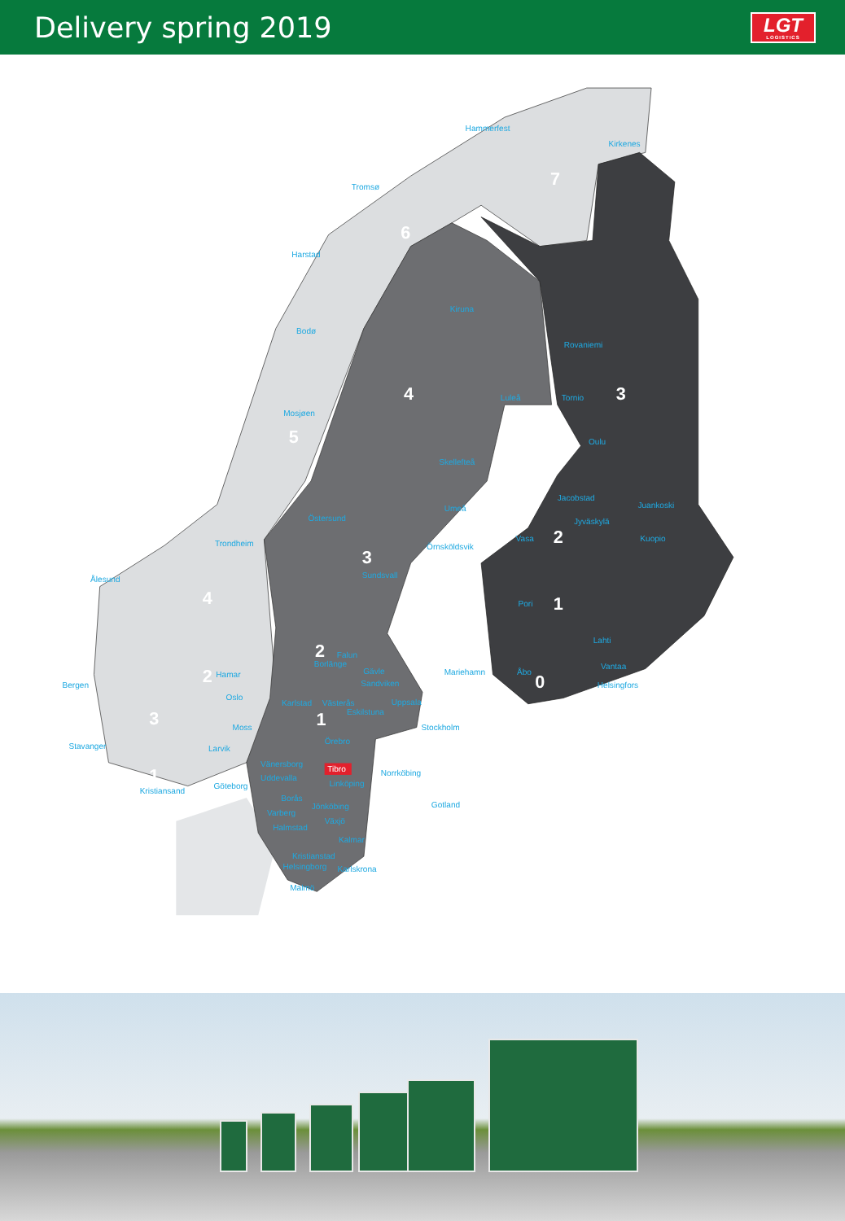Delivery spring 2019
LGT
LOGISTICS
7
6
4
3
5
2
3
4
1
2
2
0
3
1
1
Hammerfest
Kirkenes
Tromsø
Harstad
Kiruna
Bodø
Rovaniemi
Luleå
Tornio
Mosjøen
Oulu
Skellefteå
Jacobstad
Juankoski
Umeå
Östersund
Jyväskylä
Vasa
Kuopio
Trondheim
Örnsköldsvik
Sundsvall
Ålesund
Pori
Lahti
Falun
Borlänge
Vantaa
Gävle
Mariehamn
Åbo
Hamar
Bergen
Sandviken
Helsingfors
Oslo
Karlstad
Västerås
Uppsala
Eskilstuna
Moss
Stockholm
Örebro
Stavanger
Larvik
Vänersborg
Tibro
Norrköbing
Uddevalla
Linköping
Göteborg
Kristiansand
Borås
Gotland
Jönköbing
Varberg
Växjö
Halmstad
Kalmar
Kristianstad
Helsingborg
Karlskrona
Malmö